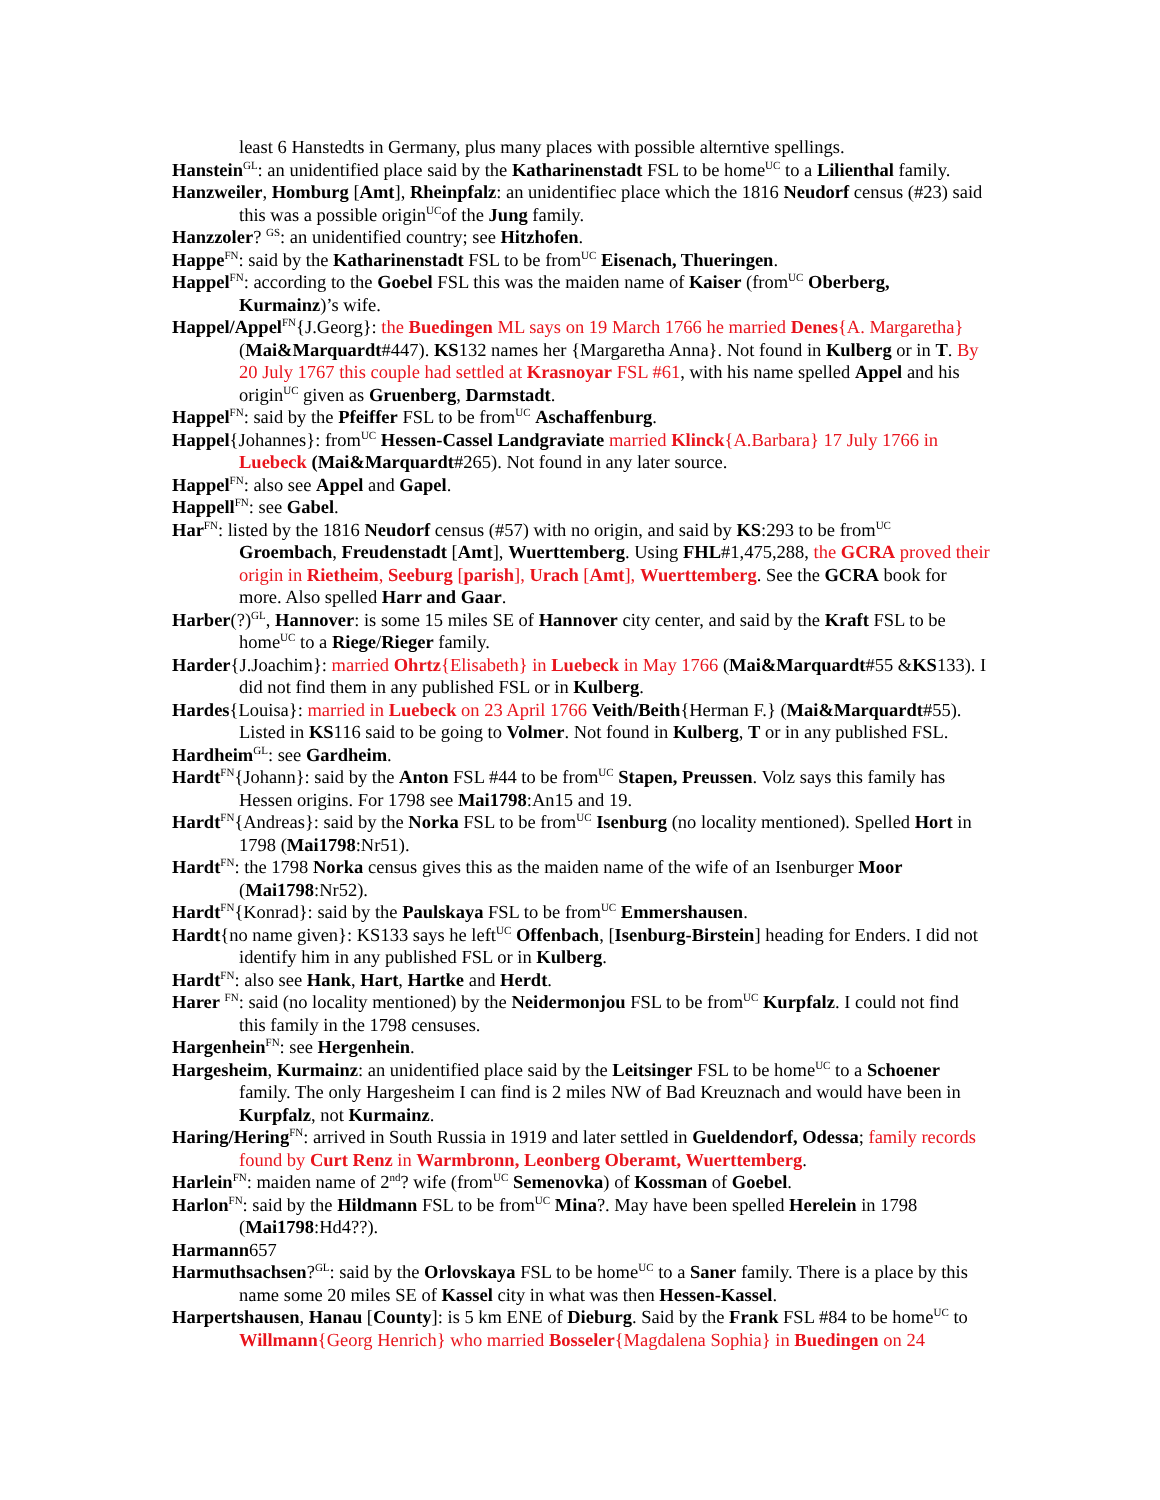least 6 Hanstedts in Germany, plus many places with possible alterntive spellings.
Hanstein<sup>GL</sup>: an unidentified place said by the Katharinenstadt FSL to be home<sup>UC</sup> to a Lilienthal family.
Hanzweiler, Homburg [Amt], Rheinpfalz: an unidentifiec place which the 1816 Neudorf census (#23) said this was a possible origin<sup>UC</sup>of the Jung family.
Hanzzoler? <sup>GS</sup>: an unidentified country; see Hitzhofen.
Happe<sup>FN</sup>: said by the Katharinenstadt FSL to be from<sup>UC</sup> Eisenach, Thueringen.
Happel<sup>FN</sup>: according to the Goebel FSL this was the maiden name of Kaiser (from<sup>UC</sup> Oberberg, Kurmainz)’s wife.
Happel/Appel<sup>FN</sup>{J.Georg}: the Buedingen ML says on 19 March 1766 he married Denes{A. Margaretha} (Mai&Marquardt#447). KS132 names her {Margaretha Anna}. Not found in Kulberg or in T. By 20 July 1767 this couple had settled at Krasnoyar FSL #61, with his name spelled Appel and his origin<sup>UC</sup> given as Gruenberg, Darmstadt.
Happel<sup>FN</sup>: said by the Pfeiffer FSL to be from<sup>UC</sup> Aschaffenburg.
Happel{Johannes}: from<sup>UC</sup> Hessen-Cassel Landgraviate married Klinck{A.Barbara} 17 July 1766 in Luebeck (Mai&Marquardt#265). Not found in any later source.
Happel<sup>FN</sup>: also see Appel and Gapel.
Happell<sup>FN</sup>: see Gabel.
Har<sup>FN</sup>: listed by the 1816 Neudorf census (#57) with no origin, and said by KS:293 to be from<sup>UC</sup> Groembach, Freudenstadt [Amt], Wuerttemberg. Using FHL#1,475,288, the GCRA proved their origin in Rietheim, Seeburg [parish], Urach [Amt], Wuerttemberg. See the GCRA book for more. Also spelled Harr and Gaar.
Harber(?)<sup>GL</sup>, Hannover: is some 15 miles SE of Hannover city center, and said by the Kraft FSL to be home<sup>UC</sup> to a Riege/Rieger family.
Harder{J.Joachim}: married Ohrtz{Elisabeth} in Luebeck in May 1766 (Mai&Marquardt#55 &KS133). I did not find them in any published FSL or in Kulberg.
Hardes{Louisa}: married in Luebeck on 23 April 1766 Veith/Beith{Herman F.} (Mai&Marquardt#55). Listed in KS116 said to be going to Volmer. Not found in Kulberg, T or in any published FSL.
Hardheim<sup>GL</sup>: see Gardheim.
Hardt<sup>FN</sup>{Johann}: said by the Anton FSL #44 to be from<sup>UC</sup> Stapen, Preussen. Volz says this family has Hessen origins. For 1798 see Mai1798:An15 and 19.
Hardt<sup>FN</sup>{Andreas}: said by the Norka FSL to be from<sup>UC</sup> Isenburg (no locality mentioned). Spelled Hort in 1798 (Mai1798:Nr51).
Hardt<sup>FN</sup>: the 1798 Norka census gives this as the maiden name of the wife of an Isenburger Moor (Mai1798:Nr52).
Hardt<sup>FN</sup>{Konrad}: said by the Paulskaya FSL to be from<sup>UC</sup> Emmershausen.
Hardt{no name given}: KS133 says he left<sup>UC</sup> Offenbach, [Isenburg-Birstein] heading for Enders. I did not identify him in any published FSL or in Kulberg.
Hardt<sup>FN</sup>: also see Hank, Hart, Hartke and Herdt.
Harer <sup>FN</sup>: said (no locality mentioned) by the Neidermonjou FSL to be from<sup>UC</sup> Kurpfalz. I could not find this family in the 1798 censuses.
Hargenhein<sup>FN</sup>: see Hergenhein.
Hargesheim, Kurmainz: an unidentified place said by the Leitsinger FSL to be home<sup>UC</sup> to a Schoener family. The only Hargesheim I can find is 2 miles NW of Bad Kreuznach and would have been in Kurpfalz, not Kurmainz.
Haring/Hering<sup>FN</sup>: arrived in South Russia in 1919 and later settled in Gueldendorf, Odessa; family records found by Curt Renz in Warmbronn, Leonberg Oberamt, Wuerttemberg.
Harlein<sup>FN</sup>: maiden name of 2<sup>nd</sup>? wife (from<sup>UC</sup> Semenovka) of Kossman of Goebel.
Harlon<sup>FN</sup>: said by the Hildmann FSL to be from<sup>UC</sup> Mina?. May have been spelled Herelein in 1798 (Mai1798:Hd4??).
Harmann657
Harmuthsachsen?<sup>GL</sup>: said by the Orlovskaya FSL to be home<sup>UC</sup> to a Saner family. There is a place by this name some 20 miles SE of Kassel city in what was then Hessen-Kassel.
Harpertshausen, Hanau [County]: is 5 km ENE of Dieburg. Said by the Frank FSL #84 to be home<sup>UC</sup> to Willmann{Georg Henrich} who married Bosseler{Magdalena Sophia} in Buedingen on 24